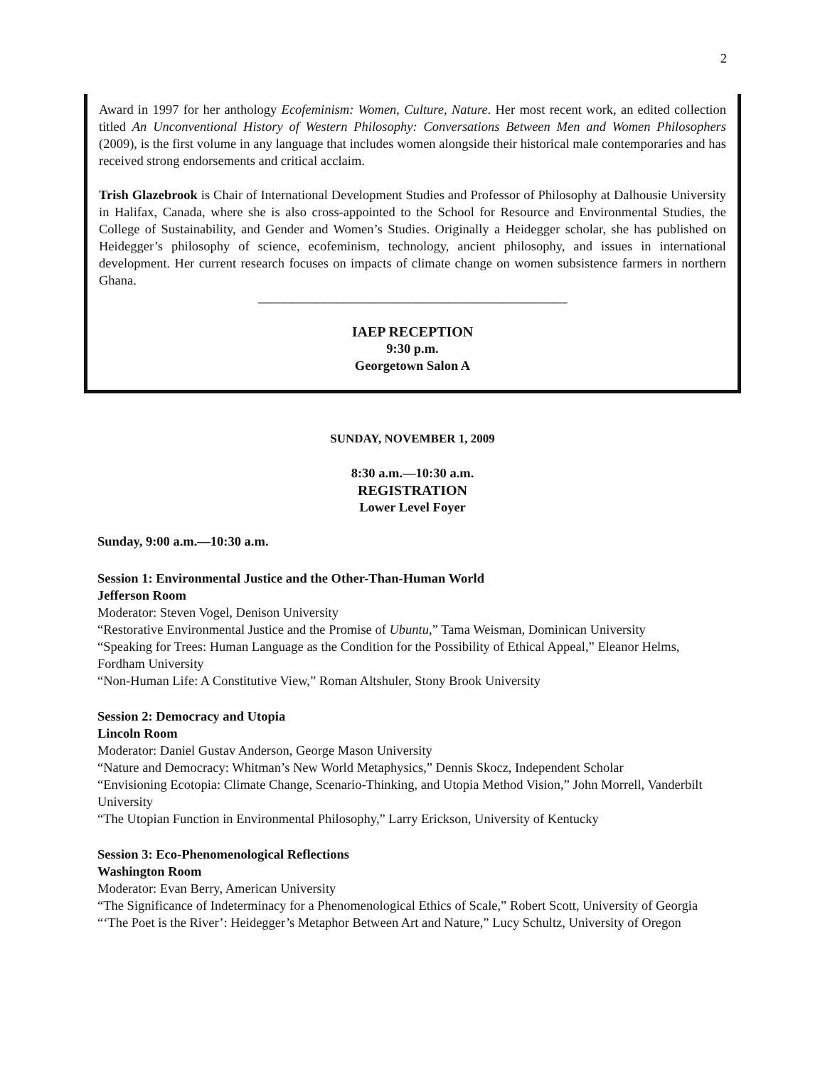2
Award in 1997 for her anthology Ecofeminism: Women, Culture, Nature. Her most recent work, an edited collection titled An Unconventional History of Western Philosophy: Conversations Between Men and Women Philosophers (2009), is the first volume in any language that includes women alongside their historical male contemporaries and has received strong endorsements and critical acclaim.
Trish Glazebrook is Chair of International Development Studies and Professor of Philosophy at Dalhousie University in Halifax, Canada, where she is also cross-appointed to the School for Resource and Environmental Studies, the College of Sustainability, and Gender and Women’s Studies. Originally a Heidegger scholar, she has published on Heidegger’s philosophy of science, ecofeminism, technology, ancient philosophy, and issues in international development. Her current research focuses on impacts of climate change on women subsistence farmers in northern Ghana.
_______________________________________________
IAEP RECEPTION
9:30 p.m.
Georgetown Salon A
SUNDAY, NOVEMBER 1, 2009
8:30 a.m.—10:30 a.m.
REGISTRATION
Lower Level Foyer
Sunday, 9:00 a.m.—10:30 a.m.
Session 1: Environmental Justice and the Other-Than-Human World
Jefferson Room
Moderator: Steven Vogel, Denison University
“Restorative Environmental Justice and the Promise of Ubuntu,” Tama Weisman, Dominican University
“Speaking for Trees: Human Language as the Condition for the Possibility of Ethical Appeal,” Eleanor Helms, Fordham University
“Non-Human Life: A Constitutive View,” Roman Altshuler, Stony Brook University
Session 2: Democracy and Utopia
Lincoln Room
Moderator: Daniel Gustav Anderson, George Mason University
“Nature and Democracy: Whitman’s New World Metaphysics,” Dennis Skocz, Independent Scholar
“Envisioning Ecotopia: Climate Change, Scenario-Thinking, and Utopia Method Vision,” John Morrell, Vanderbilt University
“The Utopian Function in Environmental Philosophy,” Larry Erickson, University of Kentucky
Session 3: Eco-Phenomenological Reflections
Washington Room
Moderator: Evan Berry, American University
“The Significance of Indeterminacy for a Phenomenological Ethics of Scale,” Robert Scott, University of Georgia
“‘The Poet is the River’: Heidegger’s Metaphor Between Art and Nature,” Lucy Schultz, University of Oregon